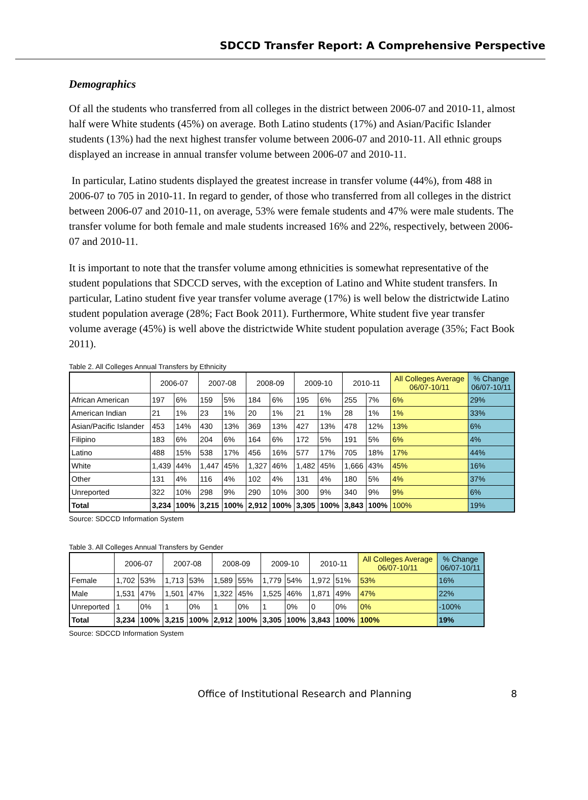SDCCD Transfer Report: A Comprehensive Perspective
Demographics
Of all the students who transferred from all colleges in the district between 2006-07 and 2010-11, almost half were White students (45%) on average. Both Latino students (17%) and Asian/Pacific Islander students (13%) had the next highest transfer volume between 2006-07 and 2010-11. All ethnic groups displayed an increase in annual transfer volume between 2006-07 and 2010-11.
In particular, Latino students displayed the greatest increase in transfer volume (44%), from 488 in 2006-07 to 705 in 2010-11. In regard to gender, of those who transferred from all colleges in the district between 2006-07 and 2010-11, on average, 53% were female students and 47% were male students. The transfer volume for both female and male students increased 16% and 22%, respectively, between 2006-07 and 2010-11.
It is important to note that the transfer volume among ethnicities is somewhat representative of the student populations that SDCCD serves, with the exception of Latino and White student transfers. In particular, Latino student five year transfer volume average (17%) is well below the districtwide Latino student population average (28%; Fact Book 2011). Furthermore, White student five year transfer volume average (45%) is well above the districtwide White student population average (35%; Fact Book 2011).
Table 2. All Colleges Annual Transfers by Ethnicity
| | 2006-07 | | 2007-08 | | 2008-09 | | 2009-10 | | 2010-11 | | All Colleges Average 06/07-10/11 | % Change 06/07-10/11 |
| --- | --- | --- | --- | --- | --- | --- | --- | --- | --- | --- | --- | --- |
| African American | 197 | 6% | 159 | 5% | 184 | 6% | 195 | 6% | 255 | 7% | 6% | 29% |
| American Indian | 21 | 1% | 23 | 1% | 20 | 1% | 21 | 1% | 28 | 1% | 1% | 33% |
| Asian/Pacific Islander | 453 | 14% | 430 | 13% | 369 | 13% | 427 | 13% | 478 | 12% | 13% | 6% |
| Filipino | 183 | 6% | 204 | 6% | 164 | 6% | 172 | 5% | 191 | 5% | 6% | 4% |
| Latino | 488 | 15% | 538 | 17% | 456 | 16% | 577 | 17% | 705 | 18% | 17% | 44% |
| White | 1,439 | 44% | 1,447 | 45% | 1,327 | 46% | 1,482 | 45% | 1,666 | 43% | 45% | 16% |
| Other | 131 | 4% | 116 | 4% | 102 | 4% | 131 | 4% | 180 | 5% | 4% | 37% |
| Unreported | 322 | 10% | 298 | 9% | 290 | 10% | 300 | 9% | 340 | 9% | 9% | 6% |
| Total | 3,234 | 100% | 3,215 | 100% | 2,912 | 100% | 3,305 | 100% | 3,843 | 100% | 100% | 19% |
Source: SDCCD Information System
Table 3. All Colleges Annual Transfers by Gender
| | 2006-07 | | 2007-08 | | 2008-09 | | 2009-10 | | 2010-11 | | All Colleges Average 06/07-10/11 | % Change 06/07-10/11 |
| --- | --- | --- | --- | --- | --- | --- | --- | --- | --- | --- | --- | --- |
| Female | 1,702 | 53% | 1,713 | 53% | 1,589 | 55% | 1,779 | 54% | 1,972 | 51% | 53% | 16% |
| Male | 1,531 | 47% | 1,501 | 47% | 1,322 | 45% | 1,525 | 46% | 1,871 | 49% | 47% | 22% |
| Unreported | 1 | 0% | 1 | 0% | 1 | 0% | 1 | 0% | 0 | 0% | 0% | -100% |
| Total | 3,234 | 100% | 3,215 | 100% | 2,912 | 100% | 3,305 | 100% | 3,843 | 100% | 100% | 19% |
Source: SDCCD Information System
Office of Institutional Research and Planning 8